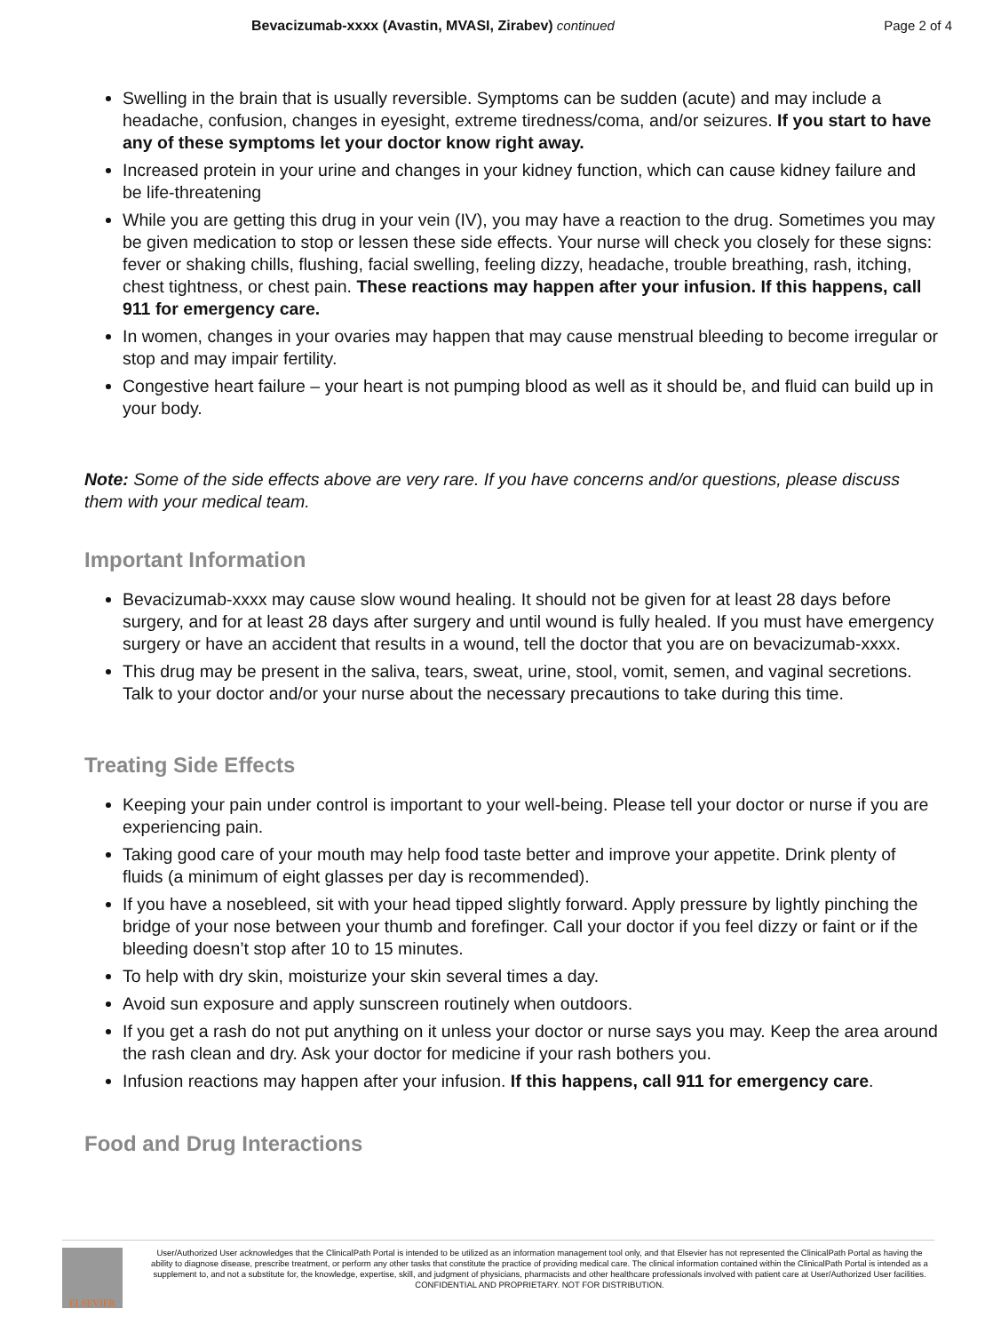Bevacizumab-xxxx (Avastin, MVASI, Zirabev) continued Page 2 of 4
Swelling in the brain that is usually reversible. Symptoms can be sudden (acute) and may include a headache, confusion, changes in eyesight, extreme tiredness/coma, and/or seizures. If you start to have any of these symptoms let your doctor know right away.
Increased protein in your urine and changes in your kidney function, which can cause kidney failure and be life-threatening
While you are getting this drug in your vein (IV), you may have a reaction to the drug. Sometimes you may be given medication to stop or lessen these side effects. Your nurse will check you closely for these signs: fever or shaking chills, flushing, facial swelling, feeling dizzy, headache, trouble breathing, rash, itching, chest tightness, or chest pain. These reactions may happen after your infusion. If this happens, call 911 for emergency care.
In women, changes in your ovaries may happen that may cause menstrual bleeding to become irregular or stop and may impair fertility.
Congestive heart failure – your heart is not pumping blood as well as it should be, and fluid can build up in your body.
Note: Some of the side effects above are very rare. If you have concerns and/or questions, please discuss them with your medical team.
Important Information
Bevacizumab-xxxx may cause slow wound healing. It should not be given for at least 28 days before surgery, and for at least 28 days after surgery and until wound is fully healed. If you must have emergency surgery or have an accident that results in a wound, tell the doctor that you are on bevacizumab-xxxx.
This drug may be present in the saliva, tears, sweat, urine, stool, vomit, semen, and vaginal secretions. Talk to your doctor and/or your nurse about the necessary precautions to take during this time.
Treating Side Effects
Keeping your pain under control is important to your well-being. Please tell your doctor or nurse if you are experiencing pain.
Taking good care of your mouth may help food taste better and improve your appetite. Drink plenty of fluids (a minimum of eight glasses per day is recommended).
If you have a nosebleed, sit with your head tipped slightly forward. Apply pressure by lightly pinching the bridge of your nose between your thumb and forefinger. Call your doctor if you feel dizzy or faint or if the bleeding doesn’t stop after 10 to 15 minutes.
To help with dry skin, moisturize your skin several times a day.
Avoid sun exposure and apply sunscreen routinely when outdoors.
If you get a rash do not put anything on it unless your doctor or nurse says you may. Keep the area around the rash clean and dry. Ask your doctor for medicine if your rash bothers you.
Infusion reactions may happen after your infusion. If this happens, call 911 for emergency care.
Food and Drug Interactions
ELSEVIER
User/Authorized User acknowledges that the ClinicalPath Portal is intended to be utilized as an information management tool only, and that Elsevier has not represented the ClinicalPath Portal as having the ability to diagnose disease, prescribe treatment, or perform any other tasks that constitute the practice of providing medical care. The clinical information contained within the ClinicalPath Portal is intended as a supplement to, and not a substitute for, the knowledge, expertise, skill, and judgment of physicians, pharmacists and other healthcare professionals involved with patient care at User/Authorized User facilities.
CONFIDENTIAL AND PROPRIETARY. NOT FOR DISTRIBUTION.